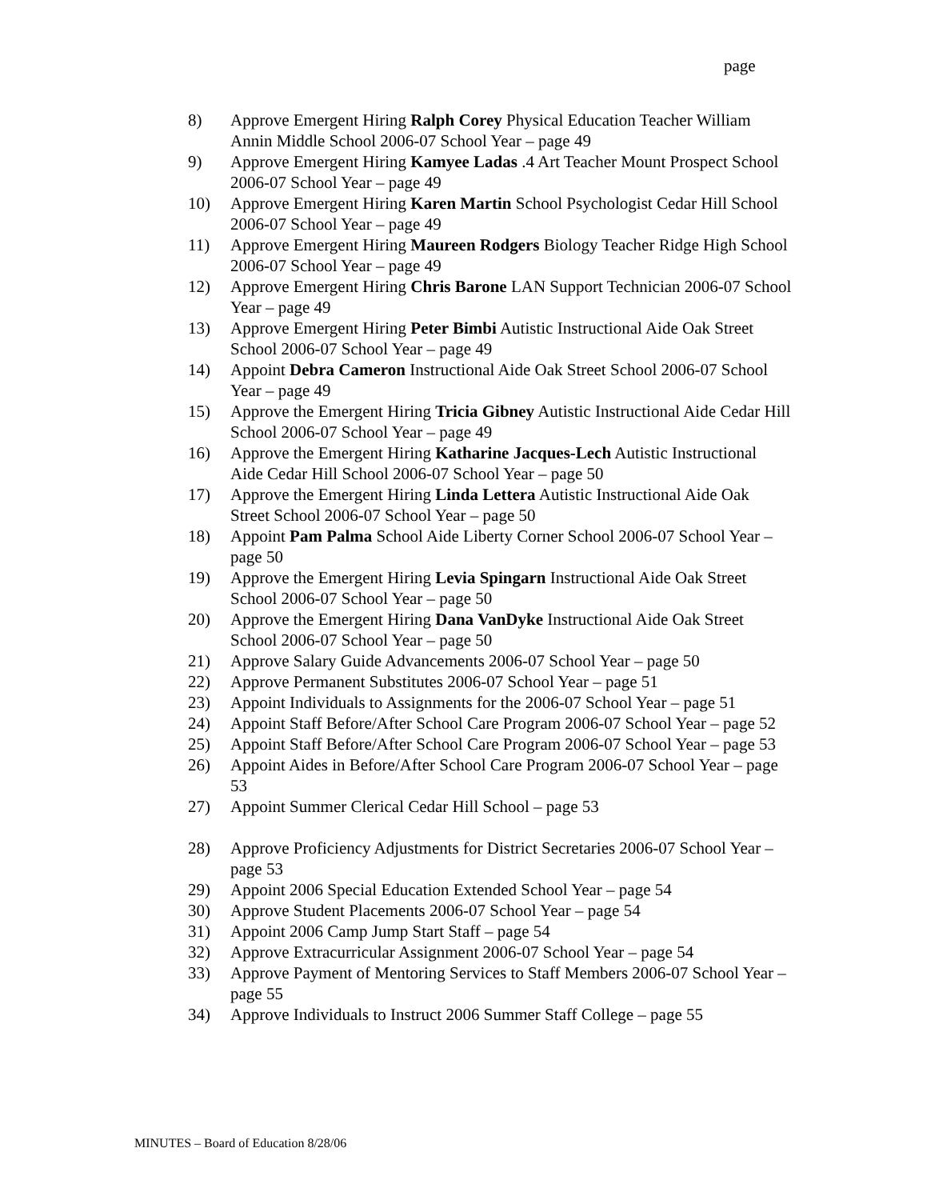page
8) Approve Emergent Hiring Ralph Corey Physical Education Teacher William Annin Middle School 2006-07 School Year – page 49
9) Approve Emergent Hiring Kamyee Ladas .4 Art Teacher Mount Prospect School 2006-07 School Year – page 49
10) Approve Emergent Hiring Karen Martin School Psychologist Cedar Hill School 2006-07 School Year – page 49
11) Approve Emergent Hiring Maureen Rodgers Biology Teacher Ridge High School 2006-07 School Year – page 49
12) Approve Emergent Hiring Chris Barone LAN Support Technician 2006-07 School Year – page 49
13) Approve Emergent Hiring Peter Bimbi Autistic Instructional Aide Oak Street School 2006-07 School Year – page 49
14) Appoint Debra Cameron Instructional Aide Oak Street School 2006-07 School Year – page 49
15) Approve the Emergent Hiring Tricia Gibney Autistic Instructional Aide Cedar Hill School 2006-07 School Year – page 49
16) Approve the Emergent Hiring Katharine Jacques-Lech Autistic Instructional Aide Cedar Hill School 2006-07 School Year – page 50
17) Approve the Emergent Hiring Linda Lettera Autistic Instructional Aide Oak Street School 2006-07 School Year – page 50
18) Appoint Pam Palma School Aide Liberty Corner School 2006-07 School Year – page 50
19) Approve the Emergent Hiring Levia Spingarn Instructional Aide Oak Street School 2006-07 School Year – page 50
20) Approve the Emergent Hiring Dana VanDyke Instructional Aide Oak Street School 2006-07 School Year – page 50
21) Approve Salary Guide Advancements 2006-07 School Year – page 50
22) Approve Permanent Substitutes 2006-07 School Year – page 51
23) Appoint Individuals to Assignments for the 2006-07 School Year – page 51
24) Appoint Staff Before/After School Care Program 2006-07 School Year – page 52
25) Appoint Staff Before/After School Care Program 2006-07 School Year – page 53
26) Appoint Aides in Before/After School Care Program 2006-07 School Year – page 53
27) Appoint Summer Clerical Cedar Hill School – page 53
28) Approve Proficiency Adjustments for District Secretaries 2006-07 School Year – page 53
29) Appoint 2006 Special Education Extended School Year – page 54
30) Approve Student Placements 2006-07 School Year – page 54
31) Appoint 2006 Camp Jump Start Staff – page 54
32) Approve Extracurricular Assignment 2006-07 School Year – page 54
33) Approve Payment of Mentoring Services to Staff Members 2006-07 School Year – page 55
34) Approve Individuals to Instruct 2006 Summer Staff College – page 55
MINUTES – Board of Education 8/28/06